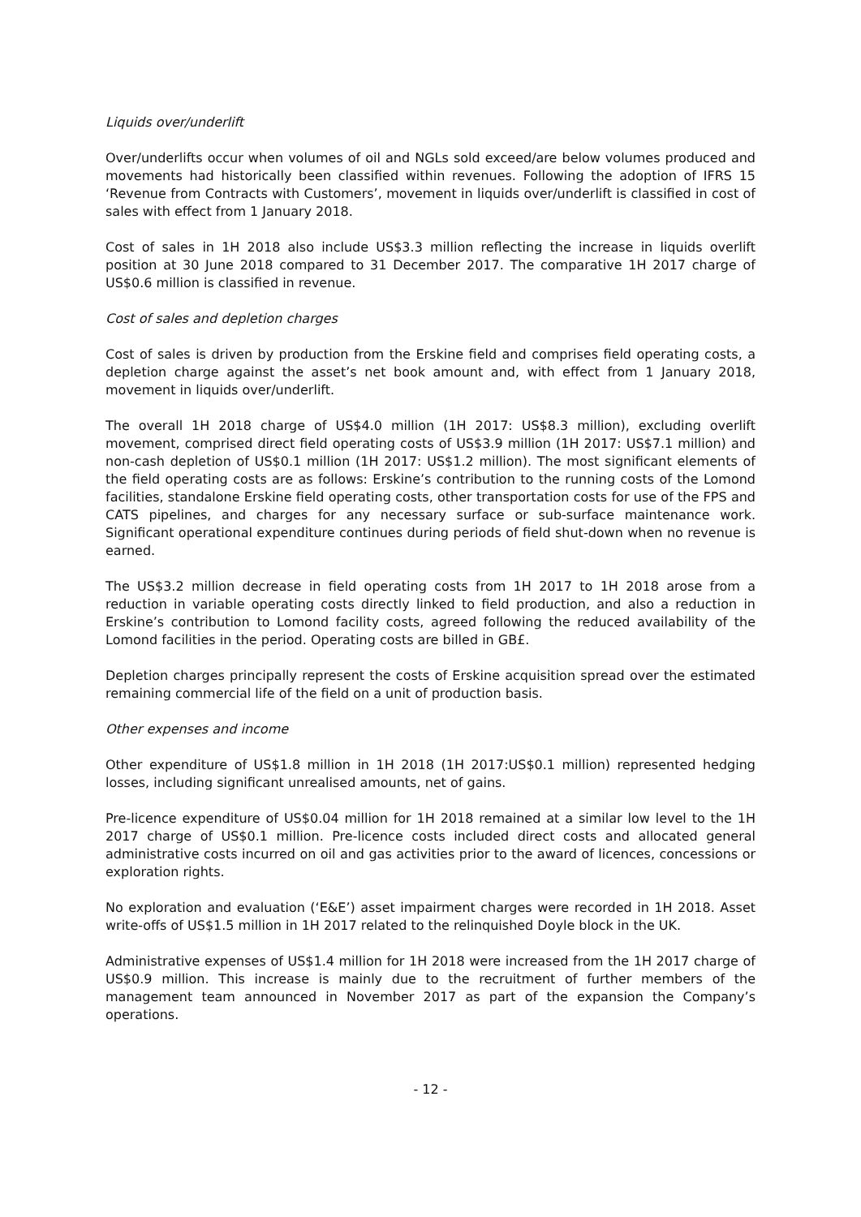Liquids over/underlift
Over/underlifts occur when volumes of oil and NGLs sold exceed/are below volumes produced and movements had historically been classified within revenues. Following the adoption of IFRS 15 ‘Revenue from Contracts with Customers’, movement in liquids over/underlift is classified in cost of sales with effect from 1 January 2018.
Cost of sales in 1H 2018 also include US$3.3 million reflecting the increase in liquids overlift position at 30 June 2018 compared to 31 December 2017. The comparative 1H 2017 charge of US$0.6 million is classified in revenue.
Cost of sales and depletion charges
Cost of sales is driven by production from the Erskine field and comprises field operating costs, a depletion charge against the asset’s net book amount and, with effect from 1 January 2018, movement in liquids over/underlift.
The overall 1H 2018 charge of US$4.0 million (1H 2017: US$8.3 million), excluding overlift movement, comprised direct field operating costs of US$3.9 million (1H 2017: US$7.1 million) and non-cash depletion of US$0.1 million (1H 2017: US$1.2 million). The most significant elements of the field operating costs are as follows: Erskine’s contribution to the running costs of the Lomond facilities, standalone Erskine field operating costs, other transportation costs for use of the FPS and CATS pipelines, and charges for any necessary surface or sub-surface maintenance work. Significant operational expenditure continues during periods of field shut-down when no revenue is earned.
The US$3.2 million decrease in field operating costs from 1H 2017 to 1H 2018 arose from a reduction in variable operating costs directly linked to field production, and also a reduction in Erskine’s contribution to Lomond facility costs, agreed following the reduced availability of the Lomond facilities in the period. Operating costs are billed in GB£.
Depletion charges principally represent the costs of Erskine acquisition spread over the estimated remaining commercial life of the field on a unit of production basis.
Other expenses and income
Other expenditure of US$1.8 million in 1H 2018 (1H 2017:US$0.1 million) represented hedging losses, including significant unrealised amounts, net of gains.
Pre-licence expenditure of US$0.04 million for 1H 2018 remained at a similar low level to the 1H 2017 charge of US$0.1 million. Pre-licence costs included direct costs and allocated general administrative costs incurred on oil and gas activities prior to the award of licences, concessions or exploration rights.
No exploration and evaluation (‘E&E’) asset impairment charges were recorded in 1H 2018. Asset write-offs of US$1.5 million in 1H 2017 related to the relinquished Doyle block in the UK.
Administrative expenses of US$1.4 million for 1H 2018 were increased from the 1H 2017 charge of US$0.9 million. This increase is mainly due to the recruitment of further members of the management team announced in November 2017 as part of the expansion the Company’s operations.
- 12 -